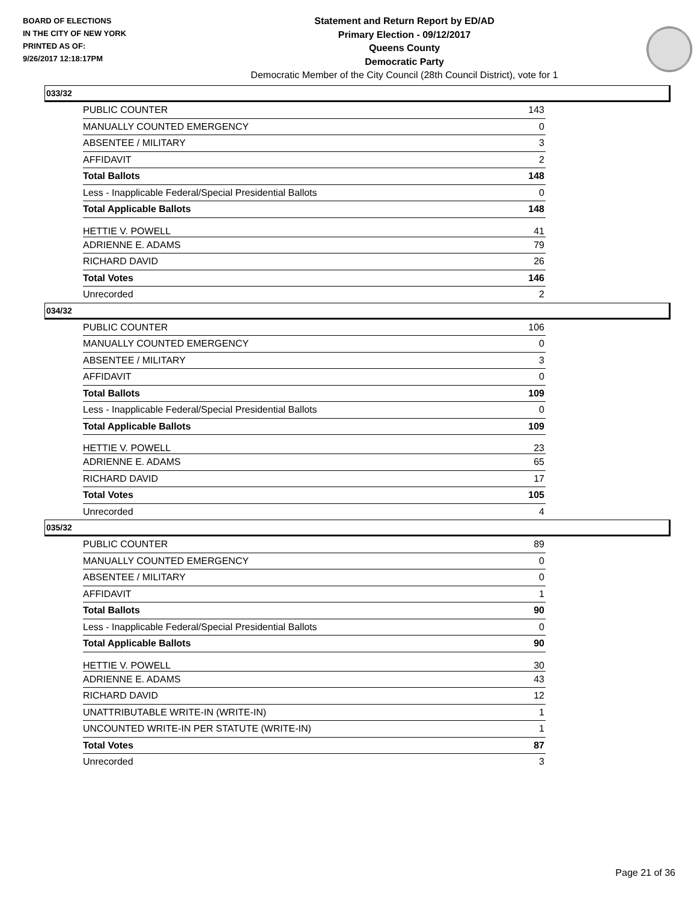BOARD OF ELECTIONS
IN THE CITY OF NEW YORK
PRINTED AS OF:
9/26/2017 12:18:17PM
Statement and Return Report by ED/AD
Primary Election - 09/12/2017
Queens County
Democratic Party
Democratic Member of the City Council (28th Council District), vote for 1
033/32
| PUBLIC COUNTER | 143 |
| MANUALLY COUNTED EMERGENCY | 0 |
| ABSENTEE / MILITARY | 3 |
| AFFIDAVIT | 2 |
| Total Ballots | 148 |
| Less - Inapplicable Federal/Special Presidential Ballots | 0 |
| Total Applicable Ballots | 148 |
| HETTIE V. POWELL | 41 |
| ADRIENNE E. ADAMS | 79 |
| RICHARD DAVID | 26 |
| Total Votes | 146 |
| Unrecorded | 2 |
034/32
| PUBLIC COUNTER | 106 |
| MANUALLY COUNTED EMERGENCY | 0 |
| ABSENTEE / MILITARY | 3 |
| AFFIDAVIT | 0 |
| Total Ballots | 109 |
| Less - Inapplicable Federal/Special Presidential Ballots | 0 |
| Total Applicable Ballots | 109 |
| HETTIE V. POWELL | 23 |
| ADRIENNE E. ADAMS | 65 |
| RICHARD DAVID | 17 |
| Total Votes | 105 |
| Unrecorded | 4 |
035/32
| PUBLIC COUNTER | 89 |
| MANUALLY COUNTED EMERGENCY | 0 |
| ABSENTEE / MILITARY | 0 |
| AFFIDAVIT | 1 |
| Total Ballots | 90 |
| Less - Inapplicable Federal/Special Presidential Ballots | 0 |
| Total Applicable Ballots | 90 |
| HETTIE V. POWELL | 30 |
| ADRIENNE E. ADAMS | 43 |
| RICHARD DAVID | 12 |
| UNATTRIBUTABLE WRITE-IN (WRITE-IN) | 1 |
| UNCOUNTED WRITE-IN PER STATUTE (WRITE-IN) | 1 |
| Total Votes | 87 |
| Unrecorded | 3 |
Page 21 of 36